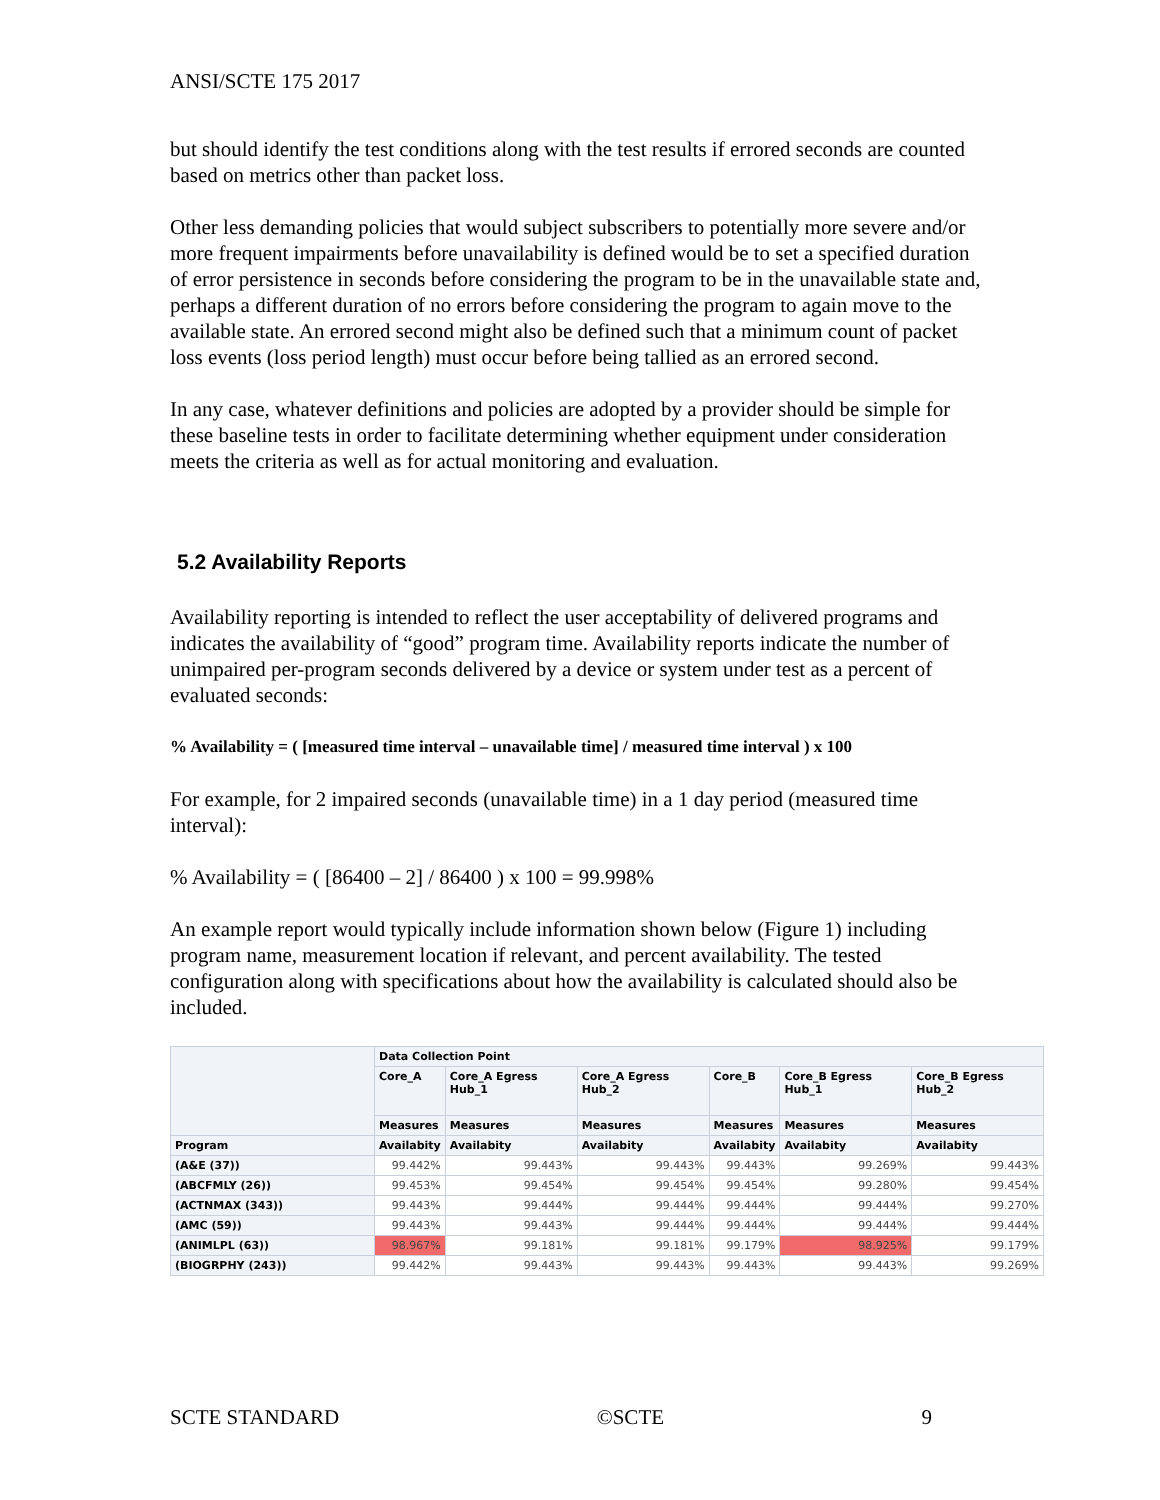ANSI/SCTE 175 2017
but should identify the test conditions along with the test results if errored seconds are counted based on metrics other than packet loss.
Other less demanding policies that would subject subscribers to potentially more severe and/or more frequent impairments before unavailability is defined would be to set a specified duration of error persistence in seconds before considering the program to be in the unavailable state and, perhaps a different duration of no errors before considering the program to again move to the available state. An errored second might also be defined such that a minimum count of packet loss events (loss period length) must occur before being tallied as an errored second.
In any case, whatever definitions and policies are adopted by a provider should be simple for these baseline tests in order to facilitate determining whether equipment under consideration meets the criteria as well as for actual monitoring and evaluation.
5.2 Availability Reports
Availability reporting is intended to reflect the user acceptability of delivered programs and indicates the availability of “good” program time. Availability reports indicate the number of unimpaired per-program seconds delivered by a device or system under test as a percent of evaluated seconds:
% Availability = ( [measured time interval – unavailable time] / measured time interval ) x 100
For example, for 2 impaired seconds (unavailable time) in a 1 day period (measured time interval):
% Availability = ( [86400 – 2] / 86400 ) x 100 = 99.998%
An example report would typically include information shown below (Figure 1) including program name, measurement location if relevant, and percent availability. The tested configuration along with specifications about how the availability is calculated should also be included.
| | Data Collection Point | | | | | |
| --- | --- | --- | --- | --- | --- | --- |
| | Core_A | Core_A Egress Hub_1 | Core_A Egress Hub_2 | Core_B | Core_B Egress Hub_1 | Core_B Egress Hub_2 |
| | Measures | Measures | Measures | Measures | Measures | Measures |
| Program | Availabity | Availabity | Availabity | Availabity | Availabity | Availabity |
| (A&E (37)) | 99.442% | 99.443% | 99.443% | 99.443% | 99.269% | 99.443% |
| (ABCFMLY (26)) | 99.453% | 99.454% | 99.454% | 99.454% | 99.280% | 99.454% |
| (ACTNMAX (343)) | 99.443% | 99.444% | 99.444% | 99.444% | 99.444% | 99.270% |
| (AMC (59)) | 99.443% | 99.443% | 99.444% | 99.444% | 99.444% | 99.444% |
| (ANIMLPL (63)) | 98.967% | 99.181% | 99.181% | 99.179% | 98.925% | 99.179% |
| (BIOGRPHY (243)) | 99.442% | 99.443% | 99.443% | 99.443% | 99.443% | 99.269% |
SCTE STANDARD ©SCTE 9